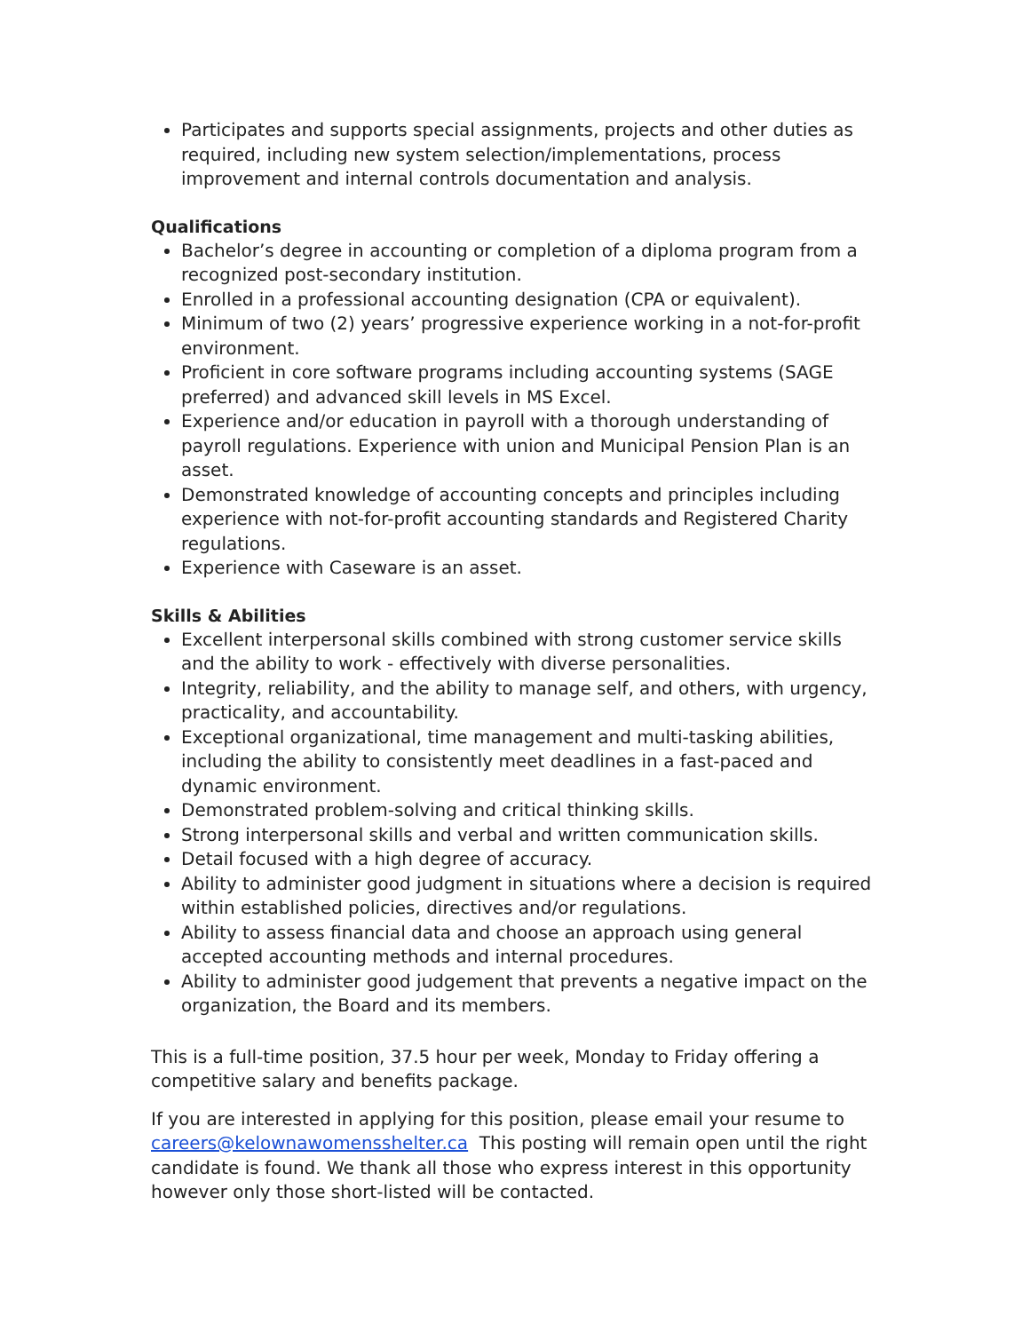Participates and supports special assignments, projects and other duties as required, including new system selection/implementations, process improvement and internal controls documentation and analysis.
Qualifications
Bachelor’s degree in accounting or completion of a diploma program from a recognized post-secondary institution.
Enrolled in a professional accounting designation (CPA or equivalent).
Minimum of two (2) years’ progressive experience working in a not-for-profit environment.
Proficient in core software programs including accounting systems (SAGE preferred) and advanced skill levels in MS Excel.
Experience and/or education in payroll with a thorough understanding of payroll regulations. Experience with union and Municipal Pension Plan is an asset.
Demonstrated knowledge of accounting concepts and principles including experience with not-for-profit accounting standards and Registered Charity regulations.
Experience with Caseware is an asset.
Skills & Abilities
Excellent interpersonal skills combined with strong customer service skills and the ability to work - effectively with diverse personalities.
Integrity, reliability, and the ability to manage self, and others, with urgency, practicality, and accountability.
Exceptional organizational, time management and multi-tasking abilities, including the ability to consistently meet deadlines in a fast-paced and dynamic environment.
Demonstrated problem-solving and critical thinking skills.
Strong interpersonal skills and verbal and written communication skills.
Detail focused with a high degree of accuracy.
Ability to administer good judgment in situations where a decision is required within established policies, directives and/or regulations.
Ability to assess financial data and choose an approach using general accepted accounting methods and internal procedures.
Ability to administer good judgement that prevents a negative impact on the organization, the Board and its members.
This is a full-time position, 37.5 hour per week, Monday to Friday offering a competitive salary and benefits package.
If you are interested in applying for this position, please email your resume to careers@kelownawomensshelter.ca This posting will remain open until the right candidate is found. We thank all those who express interest in this opportunity however only those short-listed will be contacted.